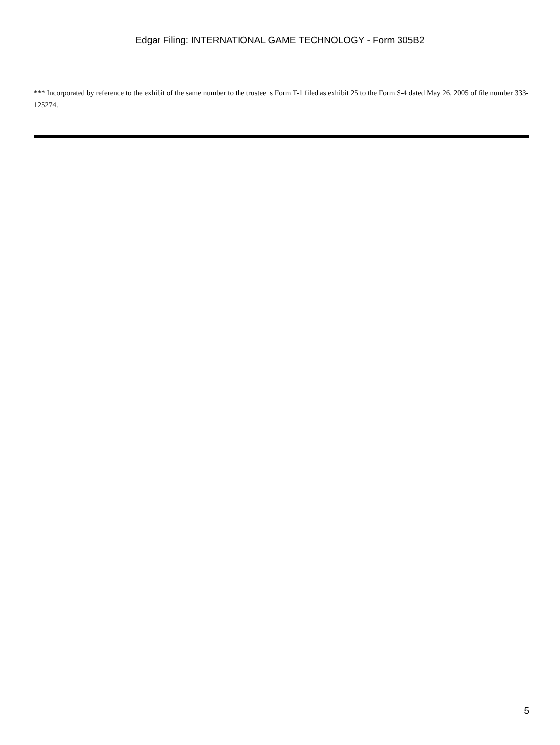Edgar Filing: INTERNATIONAL GAME TECHNOLOGY - Form 305B2
*** Incorporated by reference to the exhibit of the same number to the trustee s Form T-1 filed as exhibit 25 to the Form S-4 dated May 26, 2005 of file number 333-125274.
5